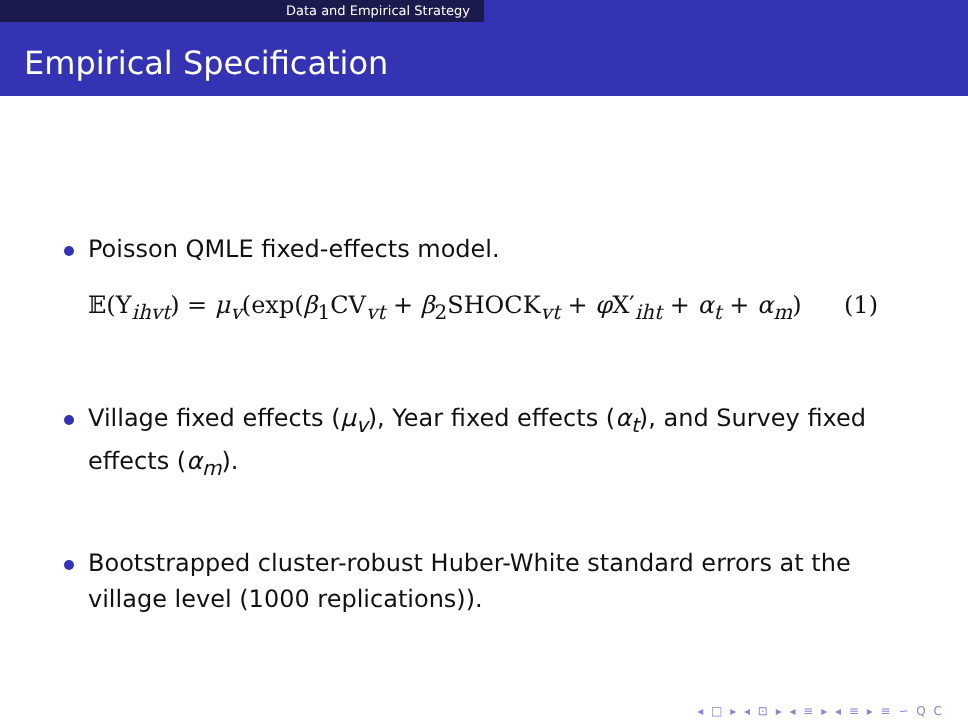Data and Empirical Strategy
Empirical Specification
Poisson QMLE fixed-effects model.
𝔼(Y<sub>ihvt</sub>) = μ<sub>v</sub>(exp(β<sub>1</sub>CV<sub>vt</sub> + β<sub>2</sub>SHOCK<sub>vt</sub> + φ X′<sub>iht</sub> + α<sub>t</sub> + α<sub>m</sub>) (1)
Village fixed effects (μ<sub>v</sub>), Year fixed effects (α<sub>t</sub>), and Survey fixed effects (α<sub>m</sub>).
Bootstrapped cluster-robust Huber-White standard errors at the village level (1000 replications)).
◂ □ ▸ ◂ ⊡ ▸ ◂ ≡ ▸ ◂ ≡ ▸ ≡ ∽ ⁠Q ⁠C